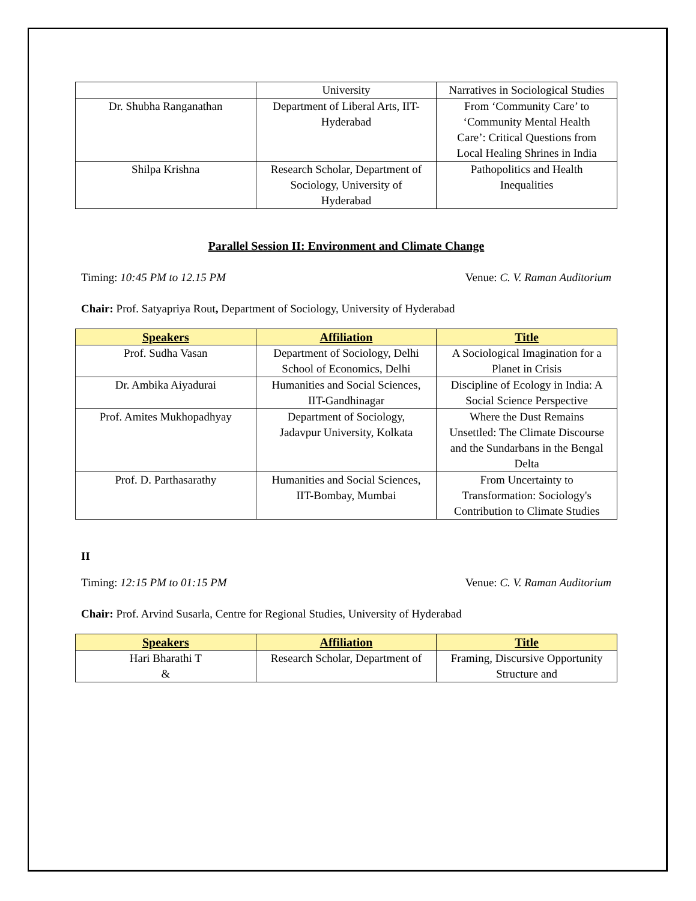| | University | Narratives in Sociological Studies |
| Dr. Shubha Ranganathan | Department of Liberal Arts, IIT-Hyderabad | From ‘Community Care’ to ‘Community Mental Health Care’: Critical Questions from Local Healing Shrines in India |
| Shilpa Krishna | Research Scholar, Department of Sociology, University of Hyderabad | Pathopolitics and Health Inequalities |
Parallel Session II: Environment and Climate Change
Timing: 10:45 PM to 12.15 PM Venue: C. V. Raman Auditorium
Chair: Prof. Satyapriya Rout, Department of Sociology, University of Hyderabad
| Speakers | Affiliation | Title |
| --- | --- | --- |
| Prof. Sudha Vasan | Department of Sociology, Delhi School of Economics, Delhi | A Sociological Imagination for a Planet in Crisis |
| Dr. Ambika Aiyadurai | Humanities and Social Sciences, IIT-Gandhinagar | Discipline of Ecology in India: A Social Science Perspective |
| Prof. Amites Mukhopadhyay | Department of Sociology, Jadavpur University, Kolkata | Where the Dust Remains Unsettled: The Climate Discourse and the Sundarbans in the Bengal Delta |
| Prof. D. Parthasarathy | Humanities and Social Sciences, IIT-Bombay, Mumbai | From Uncertainty to Transformation: Sociology's Contribution to Climate Studies |
II
Timing: 12:15 PM to 01:15 PM Venue: C. V. Raman Auditorium
Chair: Prof. Arvind Susarla, Centre for Regional Studies, University of Hyderabad
| Speakers | Affiliation | Title |
| --- | --- | --- |
| Hari Bharathi T & | Research Scholar, Department of | Framing, Discursive Opportunity Structure and |